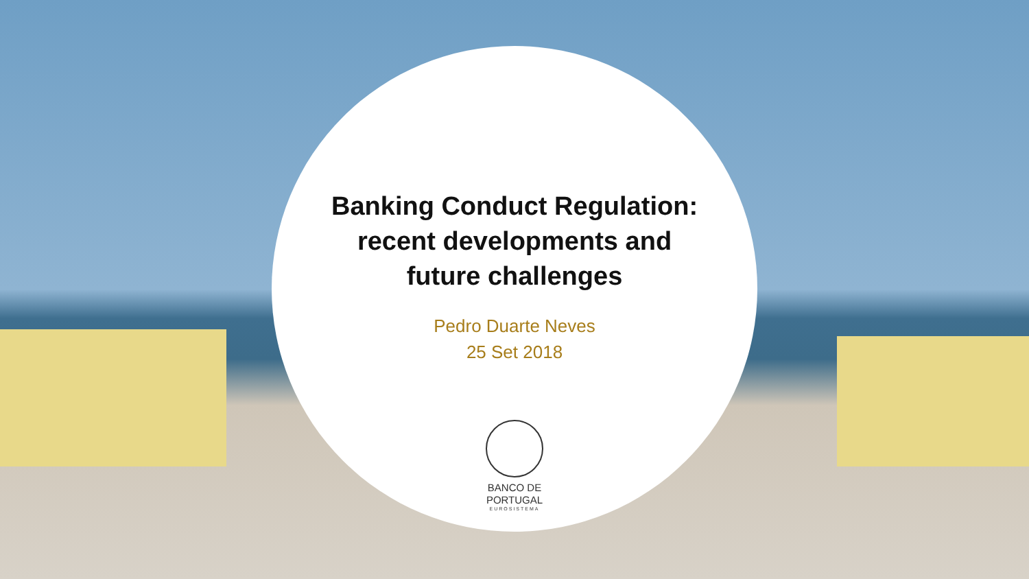Banking Conduct Regulation:
recent developments and
future challenges
Pedro Duarte Neves
25 Set 2018
BANCO DE
PORTUGAL
EUROSISTEMA